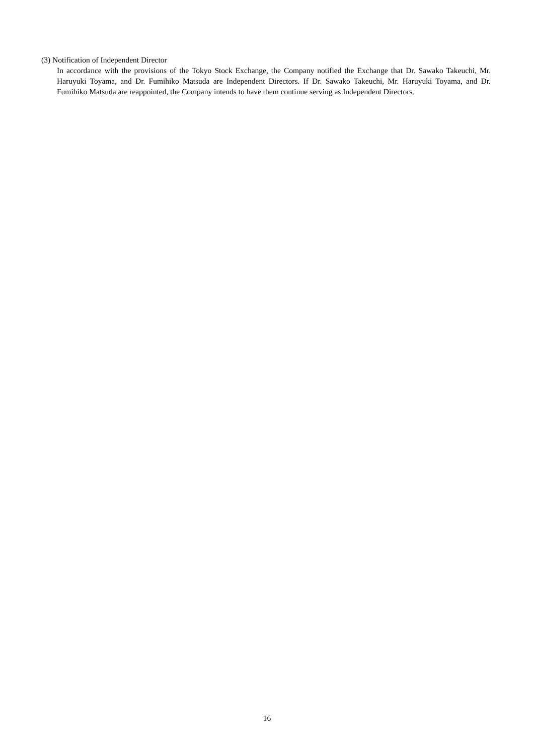(3) Notification of Independent Director
In accordance with the provisions of the Tokyo Stock Exchange, the Company notified the Exchange that Dr. Sawako Takeuchi, Mr. Haruyuki Toyama, and Dr. Fumihiko Matsuda are Independent Directors. If Dr. Sawako Takeuchi, Mr. Haruyuki Toyama, and Dr. Fumihiko Matsuda are reappointed, the Company intends to have them continue serving as Independent Directors.
16